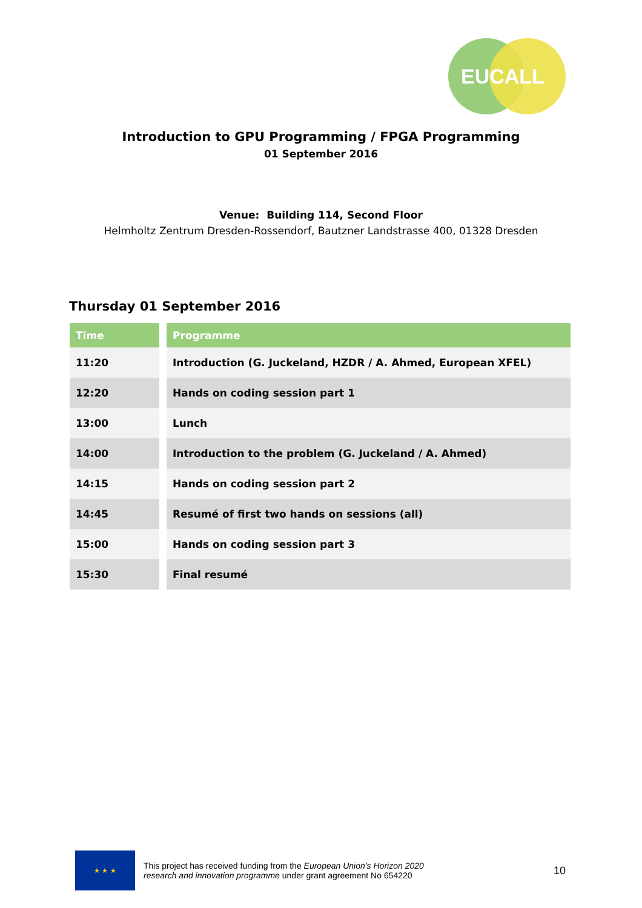EUCALL
Introduction to GPU Programming / FPGA Programming
01 September 2016
Venue: Building 114, Second Floor
Helmholtz Zentrum Dresden-Rossendorf, Bautzner Landstrasse 400, 01328 Dresden
Thursday 01 September 2016
| Time | | Programme |
| --- | --- | --- |
| 11:20 | | Introduction (G. Juckeland, HZDR / A. Ahmed, European XFEL) |
| 12:20 | | Hands on coding session part 1 |
| 13:00 | | Lunch |
| 14:00 | | Introduction to the problem (G. Juckeland / A. Ahmed) |
| 14:15 | | Hands on coding session part 2 |
| 14:45 | | Resumé of first two hands on sessions (all) |
| 15:00 | | Hands on coding session part 3 |
| 15:30 | | Final resumé |
★ ★ ★
This project has received funding from the European Union’s Horizon 2020
research and innovation programme under grant agreement No 654220
10